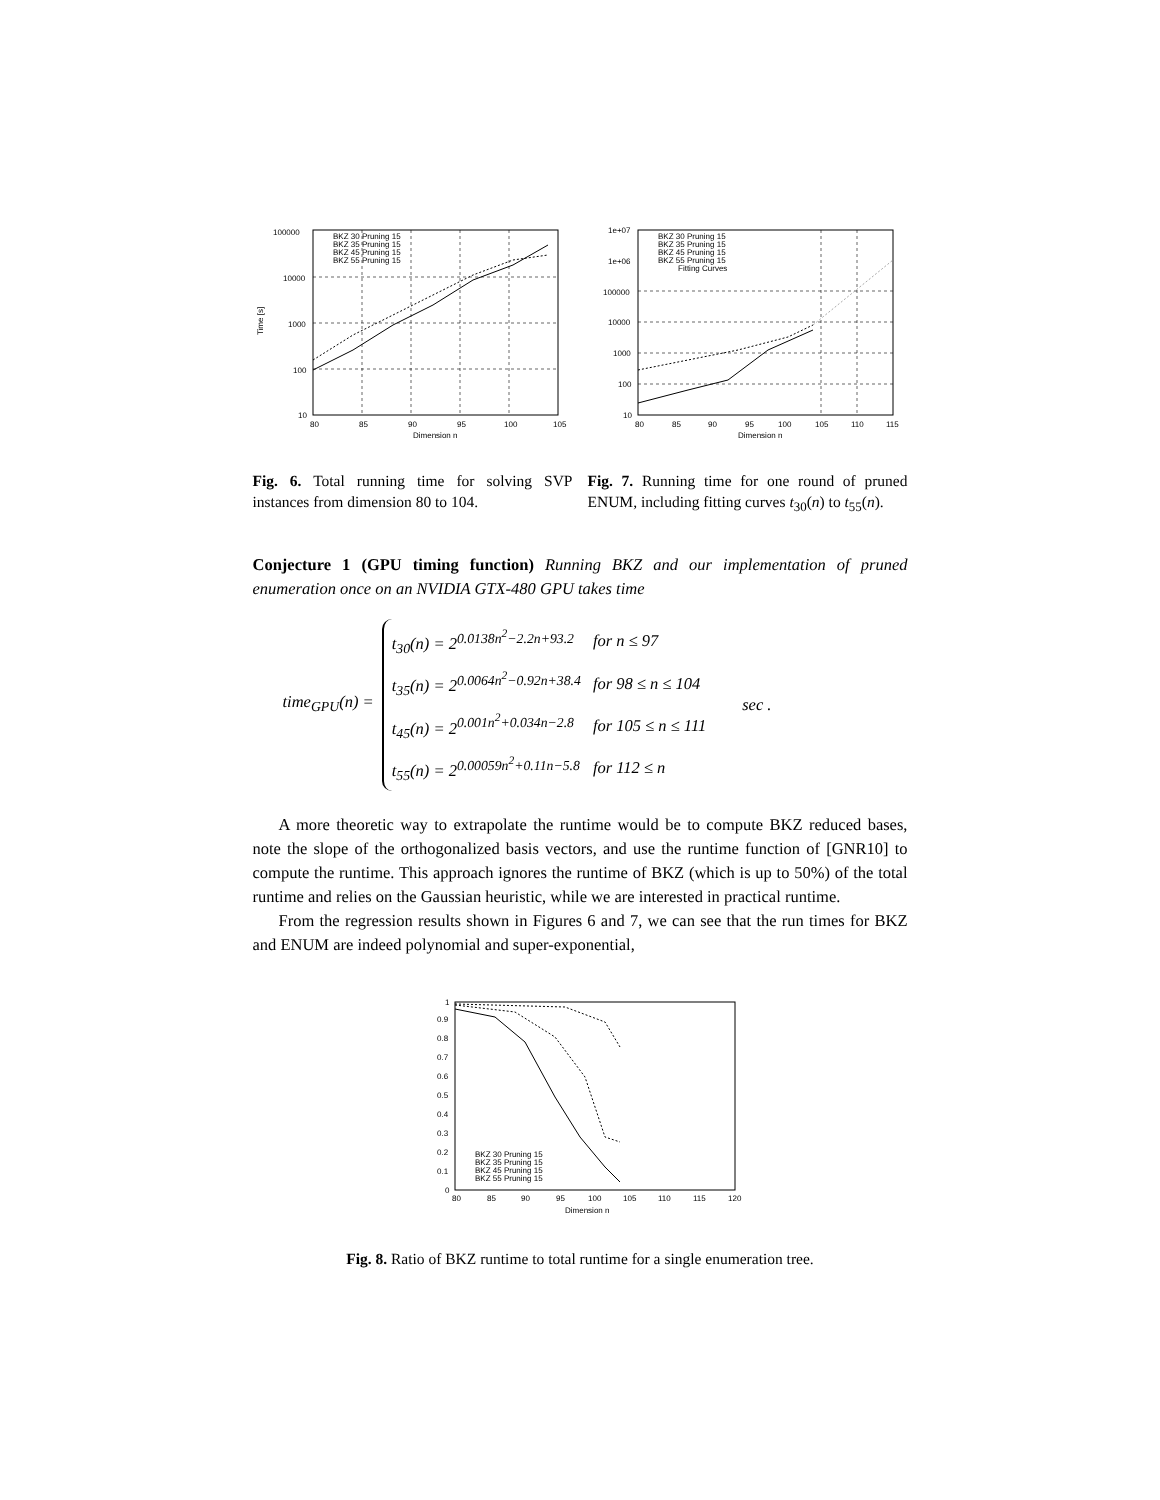100000
10000
1000
100
10
80
85
90
95
100
105
Dimension n
Time [s]
BKZ 30 Pruning 15
BKZ 35 Pruning 15
BKZ 45 Pruning 15
BKZ 55 Pruning 15
1e+07
1e+06
100000
10000
1000
100
10
80
85
90
95
100
105
110
115
Dimension n
BKZ 30 Pruning 15
BKZ 35 Pruning 15
BKZ 45 Pruning 15
BKZ 55 Pruning 15
Fitting Curves
Fig. 6. Total running time for solving SVP instances from dimension 80 to 104.
Fig. 7. Running time for one round of pruned ENUM, including fitting curves t<sub>30</sub>(n) to t<sub>55</sub>(n).
Conjecture 1 (GPU timing function) Running BKZ and our implementation of pruned enumeration once on an NVIDIA GTX-480 GPU takes time
time<sub>GPU</sub>(n) =
| t<sub>30</sub>(n) = 2<sup>0.0138n<sup>2</sup>−2.2n+93.2</sup> | for n ≤ 97 |
| t<sub>35</sub>(n) = 2<sup>0.0064n<sup>2</sup>−0.92n+38.4</sup> | for 98 ≤ n ≤ 104 |
| t<sub>45</sub>(n) = 2<sup>0.001n<sup>2</sup>+0.034n−2.8</sup> | for 105 ≤ n ≤ 111 |
| t<sub>55</sub>(n) = 2<sup>0.00059n<sup>2</sup>+0.11n−5.8</sup> | for 112 ≤ n |
sec .
A more theoretic way to extrapolate the runtime would be to compute BKZ reduced bases, note the slope of the orthogonalized basis vectors, and use the runtime function of [GNR10] to compute the runtime. This approach ignores the runtime of BKZ (which is up to 50%) of the total runtime and relies on the Gaussian heuristic, while we are interested in practical runtime.
From the regression results shown in Figures 6 and 7, we can see that the run times for BKZ and ENUM are indeed polynomial and super-exponential,
1
0.9
0.8
0.7
0.6
0.5
0.4
0.3
0.2
0.1
0
80
85
90
95
100
105
110
115
120
Dimension n
BKZ 30 Pruning 15
BKZ 35 Pruning 15
BKZ 45 Pruning 15
BKZ 55 Pruning 15
Fig. 8. Ratio of BKZ runtime to total runtime for a single enumeration tree.